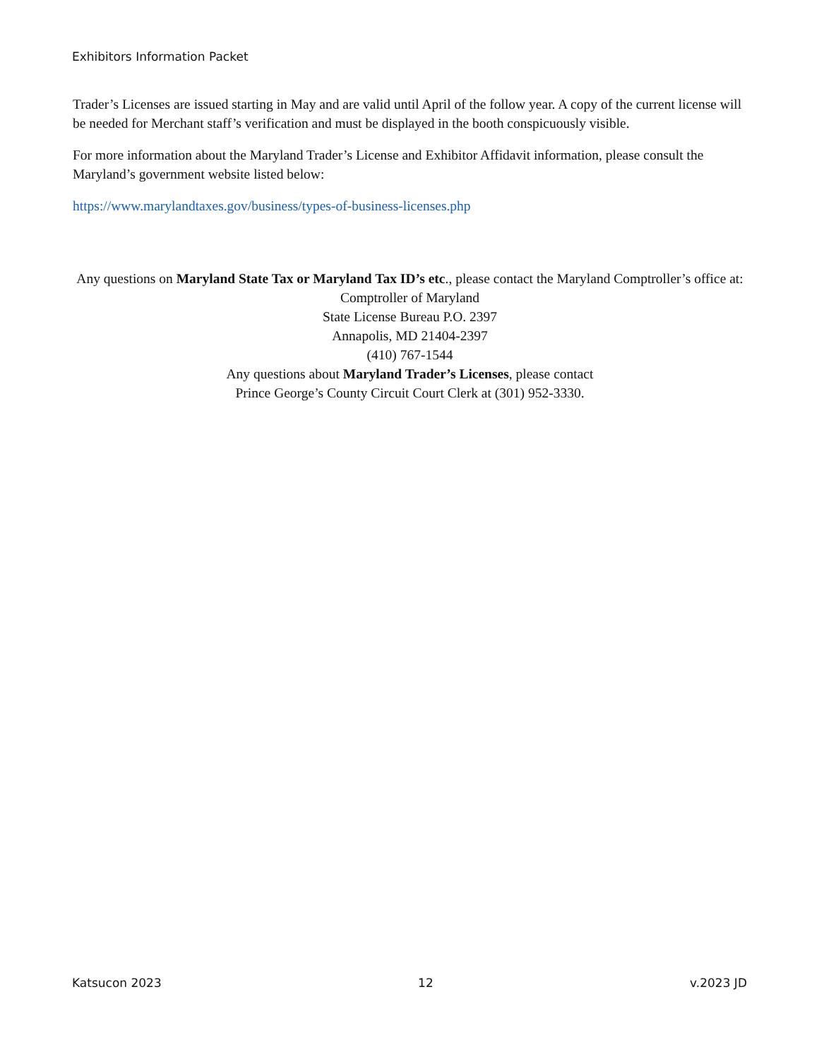Exhibitors Information Packet
Trader’s Licenses are issued starting in May and are valid until April of the follow year. A copy of the current license will be needed for Merchant staff’s verification and must be displayed in the booth conspicuously visible.
For more information about the Maryland Trader’s License and Exhibitor Affidavit information, please consult the Maryland’s government website listed below:
https://www.marylandtaxes.gov/business/types-of-business-licenses.php
Any questions on Maryland State Tax or Maryland Tax ID’s etc., please contact the Maryland Comptroller’s office at:
Comptroller of Maryland
State License Bureau P.O. 2397
Annapolis, MD 21404-2397
(410) 767-1544
Any questions about Maryland Trader’s Licenses, please contact
Prince George’s County Circuit Court Clerk at (301) 952-3330.
Katsucon 2023 12 v.2023 JD